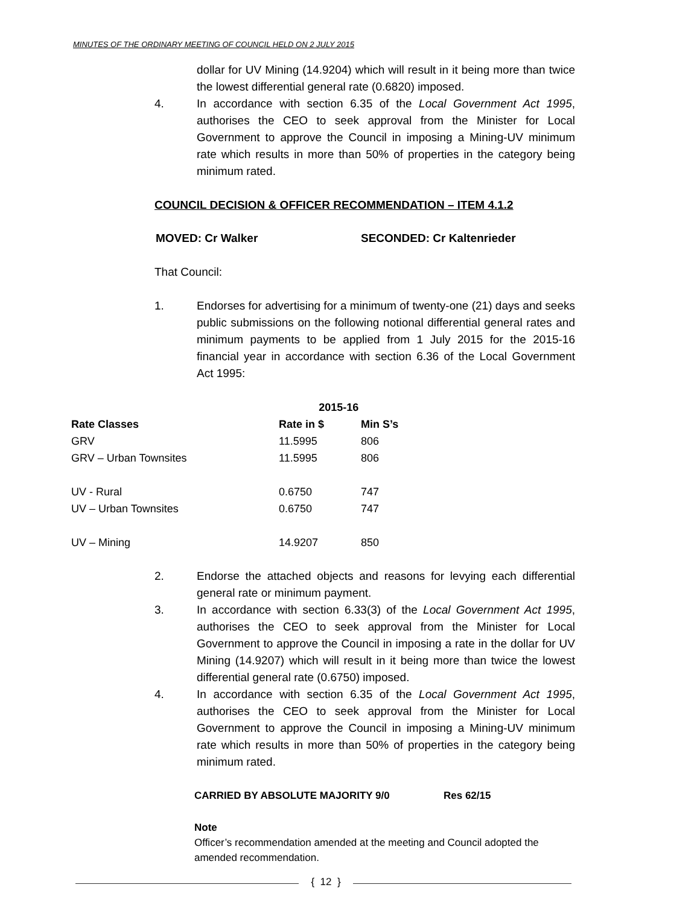MINUTES OF THE ORDINARY MEETING OF COUNCIL HELD ON 2 JULY 2015
dollar for UV Mining (14.9204) which will result in it being more than twice the lowest differential general rate (0.6820) imposed.
4. In accordance with section 6.35 of the Local Government Act 1995, authorises the CEO to seek approval from the Minister for Local Government to approve the Council in imposing a Mining-UV minimum rate which results in more than 50% of properties in the category being minimum rated.
COUNCIL DECISION & OFFICER RECOMMENDATION – ITEM 4.1.2
MOVED: Cr Walker SECONDED: Cr Kaltenrieder
That Council:
1. Endorses for advertising for a minimum of twenty-one (21) days and seeks public submissions on the following notional differential general rates and minimum payments to be applied from 1 July 2015 for the 2015-16 financial year in accordance with section 6.36 of the Local Government Act 1995:
| | 2015-16 | |
| --- | --- | --- |
| Rate Classes | Rate in $ | Min S’s |
| GRV | 11.5995 | 806 |
| GRV – Urban Townsites | 11.5995 | 806 |
| UV - Rural | 0.6750 | 747 |
| UV – Urban Townsites | 0.6750 | 747 |
| UV – Mining | 14.9207 | 850 |
2. Endorse the attached objects and reasons for levying each differential general rate or minimum payment.
3. In accordance with section 6.33(3) of the Local Government Act 1995, authorises the CEO to seek approval from the Minister for Local Government to approve the Council in imposing a rate in the dollar for UV Mining (14.9207) which will result in it being more than twice the lowest differential general rate (0.6750) imposed.
4. In accordance with section 6.35 of the Local Government Act 1995, authorises the CEO to seek approval from the Minister for Local Government to approve the Council in imposing a Mining-UV minimum rate which results in more than 50% of properties in the category being minimum rated.
CARRIED BY ABSOLUTE MAJORITY 9/0 Res 62/15
Note
Officer’s recommendation amended at the meeting and Council adopted the amended recommendation.
{ 12 }